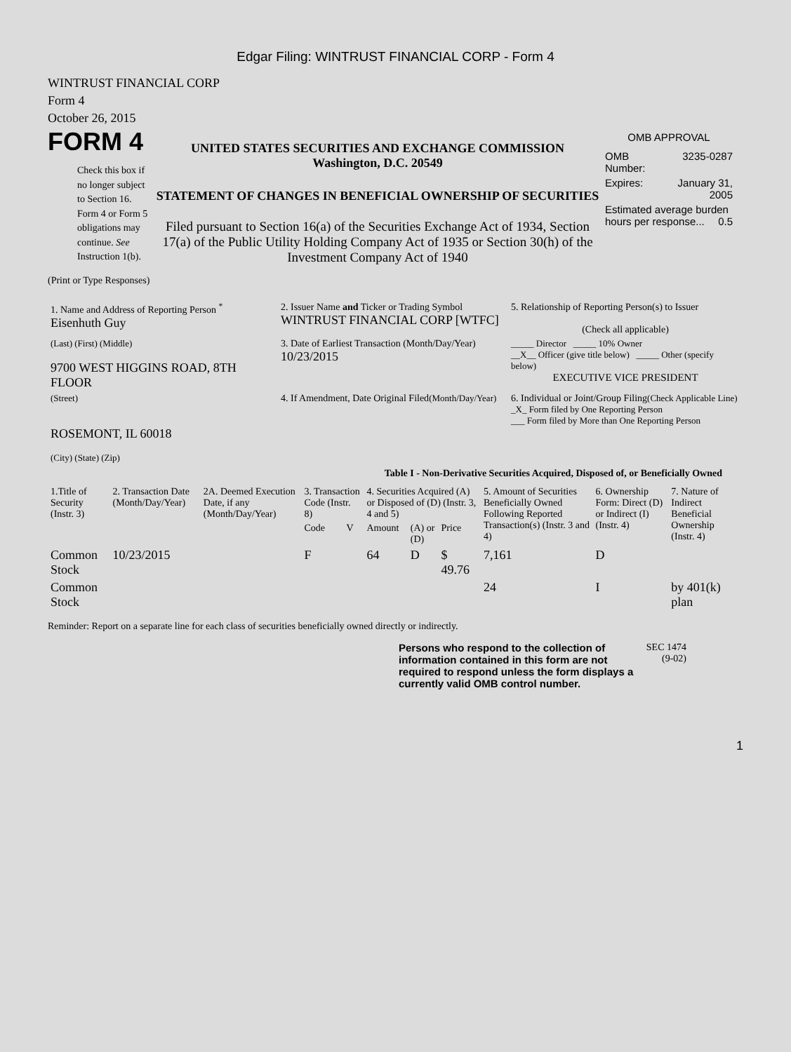Edgar Filing: WINTRUST FINANCIAL CORP - Form 4
WINTRUST FINANCIAL CORP
Form 4
October 26, 2015
FORM 4
Check this box if no longer subject to Section 16. Form 4 or Form 5 obligations may continue. See Instruction 1(b).
UNITED STATES SECURITIES AND EXCHANGE COMMISSION
Washington, D.C. 20549
STATEMENT OF CHANGES IN BENEFICIAL OWNERSHIP OF SECURITIES
Filed pursuant to Section 16(a) of the Securities Exchange Act of 1934, Section 17(a) of the Public Utility Holding Company Act of 1935 or Section 30(h) of the Investment Company Act of 1940
OMB APPROVAL
| OMB Number: | 3235-0287 |
| Expires: | January 31, 2005 |
| Estimated average burden hours per response... 0.5 | |
(Print or Type Responses)
| 1. Name and Address of Reporting Person <sup>*</sup> Eisenhuth Guy | 2. Issuer Name and Ticker or Trading Symbol WINTRUST FINANCIAL CORP [WTFC] | 5. Relationship of Reporting Person(s) to Issuer (Check all applicable) |
| (Last) (First) (Middle) 9700 WEST HIGGINS ROAD, 8TH FLOOR | 3. Date of Earliest Transaction (Month/Day/Year) 10/23/2015 | _____ Director _____ 10% Owner __X__ Officer (give title below) _____ Other (specify below) EXECUTIVE VICE PRESIDENT |
| (Street) ROSEMONT, IL 60018 (City) (State) (Zip) | 4. If Amendment, Date Original Filed (Month/Day/Year) | 6. Individual or Joint/Group Filing (Check Applicable Line) _X_ Form filed by One Reporting Person ___ Form filed by More than One Reporting Person |
Table I - Non-Derivative Securities Acquired, Disposed of, or Beneficially Owned
| 1.Title of Security (Instr. 3) | 2. Transaction Date (Month/Day/Year) | 2A. Deemed Execution Date, if any (Month/Day/Year) | 3. Transaction Code (Instr. 8) | | 4. Securities Acquired (A) or Disposed of (D) (Instr. 3, 4 and 5) | | | 5. Amount of Securities Beneficially Owned Following Reported Transaction(s) (Instr. 3 and 4) | 6. Ownership Form: Direct (D) or Indirect (I) (Instr. 4) | 7. Nature of Indirect Beneficial Ownership (Instr. 4) |
| --- | --- | --- | --- | --- | --- | --- | --- | --- | --- | --- |
| | | | Code | V | Amount | (A) or (D) | Price | | | |
| Common Stock | 10/23/2015 | | F | | 64 | D | $ 49.76 | 7,161 | D | |
| Common Stock | | | | | | | | 24 | I | by 401(k) plan |
Reminder: Report on a separate line for each class of securities beneficially owned directly or indirectly.
Persons who respond to the collection of information contained in this form are not required to respond unless the form displays a currently valid OMB control number.
SEC 1474 (9-02)
1